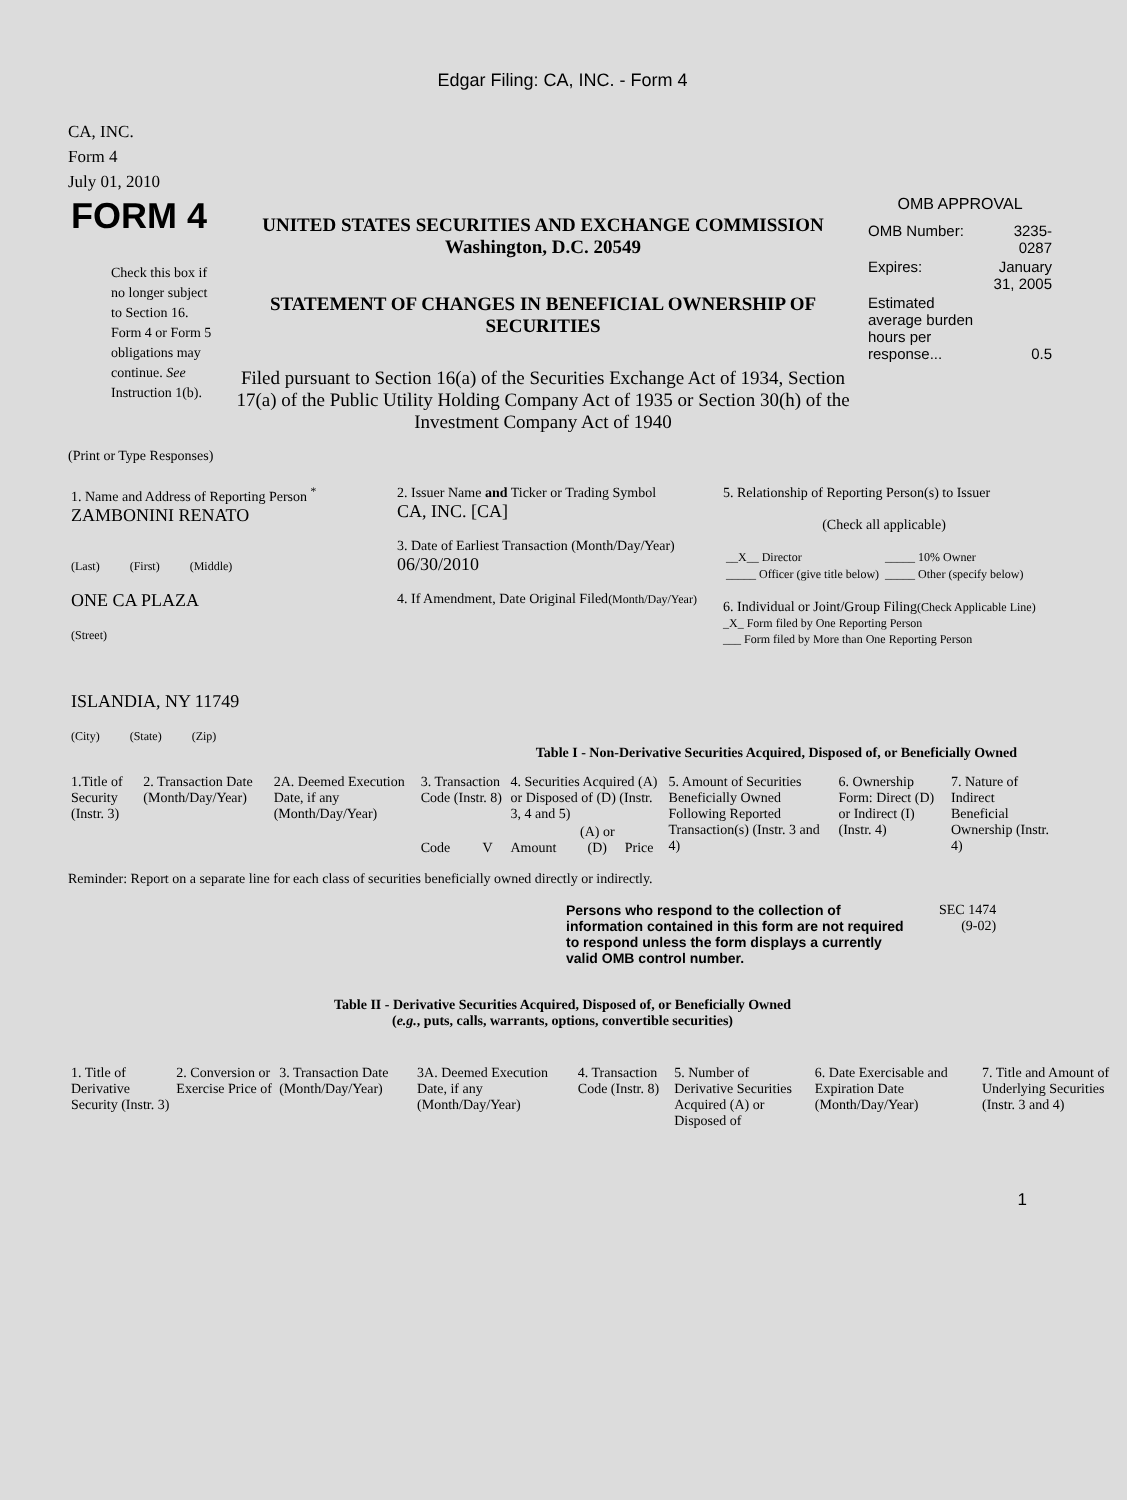Edgar Filing: CA, INC. - Form 4
CA, INC.
Form 4
July 01, 2010
| FORM 4 Check this box if no longer subject to Section 16. Form 4 or Form 5 obligations may continue. See Instruction 1(b). | UNITED STATES SECURITIES AND EXCHANGE COMMISSION Washington, D.C. 20549 STATEMENT OF CHANGES IN BENEFICIAL OWNERSHIP OF SECURITIES Filed pursuant to Section 16(a) of the Securities Exchange Act of 1934, Section 17(a) of the Public Utility Holding Company Act of 1935 or Section 30(h) of the Investment Company Act of 1940 | OMB APPROVAL / OMB Number: / 3235-0287 / / Expires: / January 31, 2005 / / Estimated average burden hours per response... / 0.5 / |
(Print or Type Responses)
| 1. Name and Address of Reporting Person <sup>*</sup> ZAMBONINI RENATO (Last) (First) (Middle) ONE CA PLAZA (Street) ISLANDIA, NY 11749 (City) (State) (Zip) | 2. Issuer Name and Ticker or Trading Symbol CA, INC. [CA] 3. Date of Earliest Transaction (Month/Day/Year) 06/30/2010 4. If Amendment, Date Original Filed (Month/Day/Year) | 5. Relationship of Reporting Person(s) to Issuer (Check all applicable) / __X__ Director / _____ 10% Owner / / _____ Officer (give title below) / _____ Other (specify below) / 6. Individual or Joint/Group Filing (Check Applicable Line) _X_ Form filed by One Reporting Person ___ Form filed by More than One Reporting Person |
Table I - Non-Derivative Securities Acquired, Disposed of, or Beneficially Owned
| 1.Title of Security (Instr. 3) | 2. Transaction Date (Month/Day/Year) | 2A. Deemed Execution Date, if any (Month/Day/Year) | 3. Transaction Code (Instr. 8) | | 4. Securities Acquired (A) or Disposed of (D) (Instr. 3, 4 and 5) | | | 5. Amount of Securities Beneficially Owned Following Reported Transaction(s) (Instr. 3 and 4) | 6. Ownership Form: Direct (D) or Indirect (I) (Instr. 4) | 7. Nature of Indirect Beneficial Ownership (Instr. 4) |
| --- | --- | --- | --- | --- | --- | --- | --- | --- | --- | --- |
| | | | Code | V | Amount | (A) or (D) | Price | | | |
Reminder: Report on a separate line for each class of securities beneficially owned directly or indirectly.
| Persons who respond to the collection of information contained in this form are not required to respond unless the form displays a currently valid OMB control number. | SEC 1474 (9-02) |
Table II - Derivative Securities Acquired, Disposed of, or Beneficially Owned
(e.g., puts, calls, warrants, options, convertible securities)
| 1. Title of Derivative Security (Instr. 3) | 2. Conversion or Exercise Price of | 3. Transaction Date (Month/Day/Year) | 3A. Deemed Execution Date, if any (Month/Day/Year) | 4. Transaction Code (Instr. 8) | 5. Number of Derivative Securities Acquired (A) or Disposed of | 6. Date Exercisable and Expiration Date (Month/Day/Year) | 7. Title and Amount of Underlying Securities (Instr. 3 and 4) |
| --- | --- | --- | --- | --- | --- | --- | --- |
1